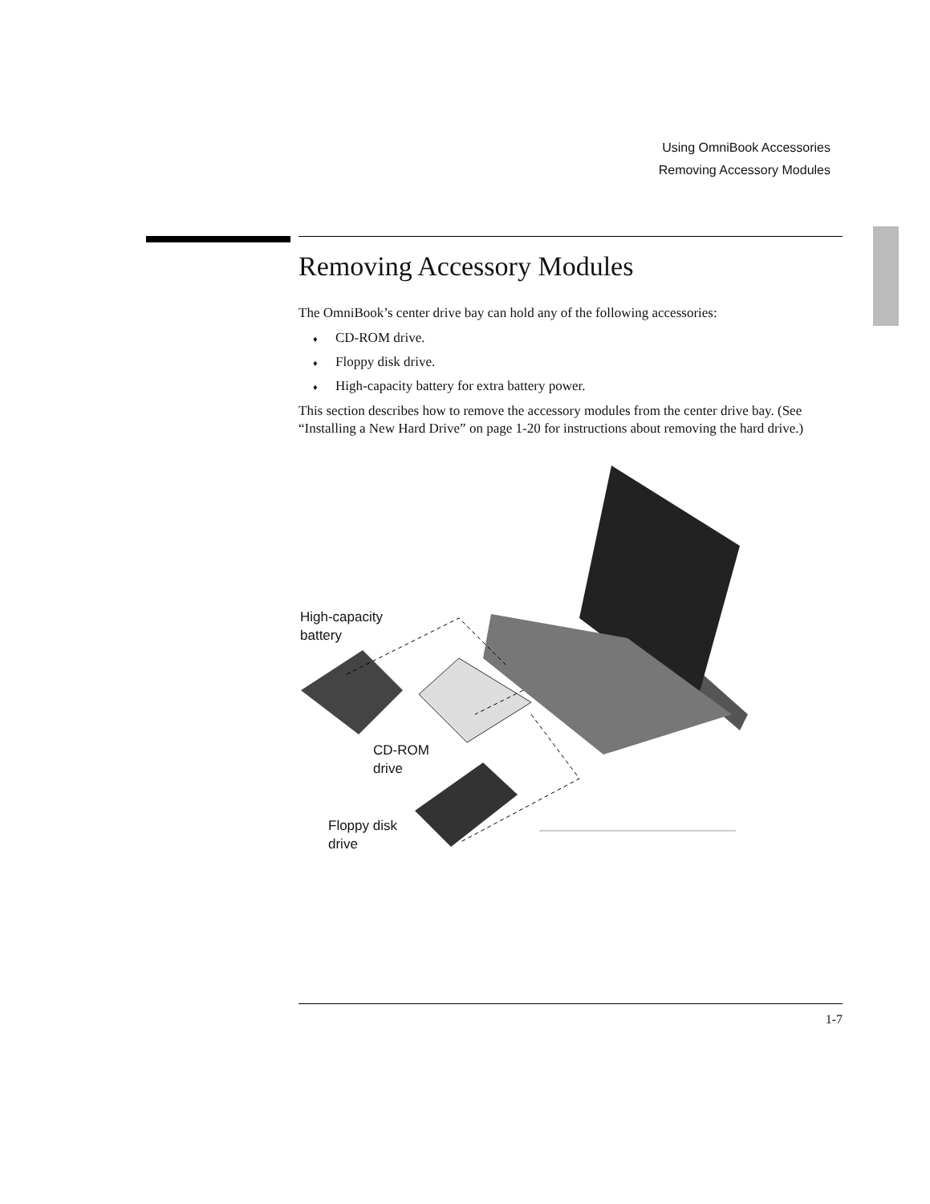Using OmniBook Accessories
Removing Accessory Modules
Removing Accessory Modules
The OmniBook’s center drive bay can hold any of the following accessories:
♦ CD-ROM drive.
♦ Floppy disk drive.
♦ High-capacity battery for extra battery power.
This section describes how to remove the accessory modules from the center drive bay. (See “Installing a New Hard Drive” on page 1-20 for instructions about removing the hard drive.)
High-capacity
battery
CD-ROM
drive
Floppy disk
drive
1-7